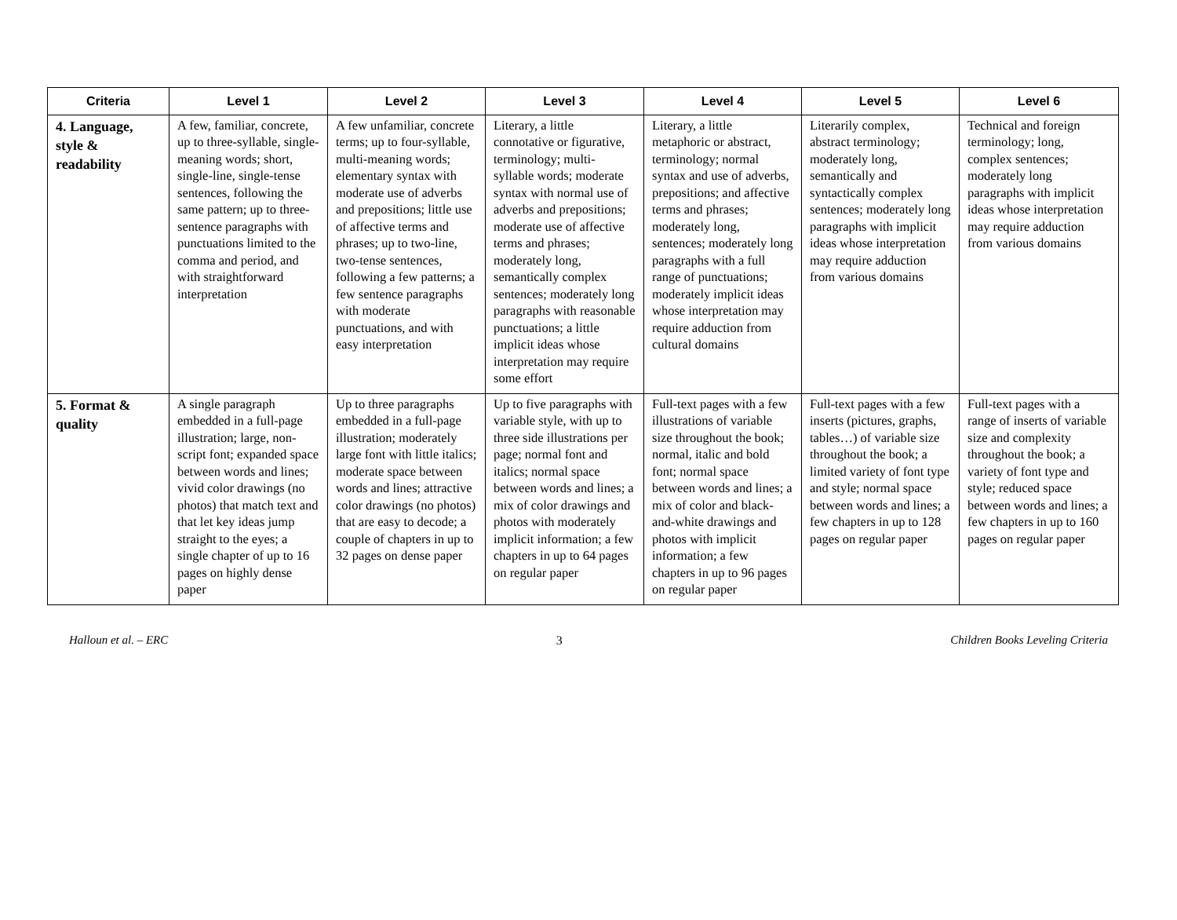| Criteria | Level 1 | Level 2 | Level 3 | Level 4 | Level 5 | Level 6 |
| --- | --- | --- | --- | --- | --- | --- |
| 4. Language, style & readability | A few, familiar, concrete, up to three-syllable, single-meaning words; short, single-line, single-tense sentences, following the same pattern; up to three-sentence paragraphs with punctuations limited to the comma and period, and with straightforward interpretation | A few unfamiliar, concrete terms; up to four-syllable, multi-meaning words; elementary syntax with moderate use of adverbs and prepositions; little use of affective terms and phrases; up to two-line, two-tense sentences, following a few patterns; a few sentence paragraphs with moderate punctuations, and with easy interpretation | Literary, a little connotative or figurative, terminology; multi-syllable words; moderate syntax with normal use of adverbs and prepositions; moderate use of affective terms and phrases; moderately long, semantically complex sentences; moderately long paragraphs with reasonable punctuations; a little implicit ideas whose interpretation may require some effort | Literary, a little metaphoric or abstract, terminology; normal syntax and use of adverbs, prepositions; and affective terms and phrases; moderately long, sentences; moderately long paragraphs with a full range of punctuations; moderately implicit ideas whose interpretation may require adduction from cultural domains | Literarily complex, abstract terminology; moderately long, semantically and syntactically complex sentences; moderately long paragraphs with implicit ideas whose interpretation may require adduction from various domains | Technical and foreign terminology; long, complex sentences; moderately long paragraphs with implicit ideas whose interpretation may require adduction from various domains |
| 5. Format & quality | A single paragraph embedded in a full-page illustration; large, non-script font; expanded space between words and lines; vivid color drawings (no photos) that match text and that let key ideas jump straight to the eyes; a single chapter of up to 16 pages on highly dense paper | Up to three paragraphs embedded in a full-page illustration; moderately large font with little italics; moderate space between words and lines; attractive color drawings (no photos) that are easy to decode; a couple of chapters in up to 32 pages on dense paper | Up to five paragraphs with variable style, with up to three side illustrations per page; normal font and italics; normal space between words and lines; a mix of color drawings and photos with moderately implicit information; a few chapters in up to 64 pages on regular paper | Full-text pages with a few illustrations of variable size throughout the book; normal, italic and bold font; normal space between words and lines; a mix of color and black-and-white drawings and photos with implicit information; a few chapters in up to 96 pages on regular paper | Full-text pages with a few inserts (pictures, graphs, tables…) of variable size throughout the book; a limited variety of font type and style; normal space between words and lines; a few chapters in up to 128 pages on regular paper | Full-text pages with a range of inserts of variable size and complexity throughout the book; a variety of font type and style; reduced space between words and lines; a few chapters in up to 160 pages on regular paper |
Halloun et al. – ERC 3 Children Books Leveling Criteria